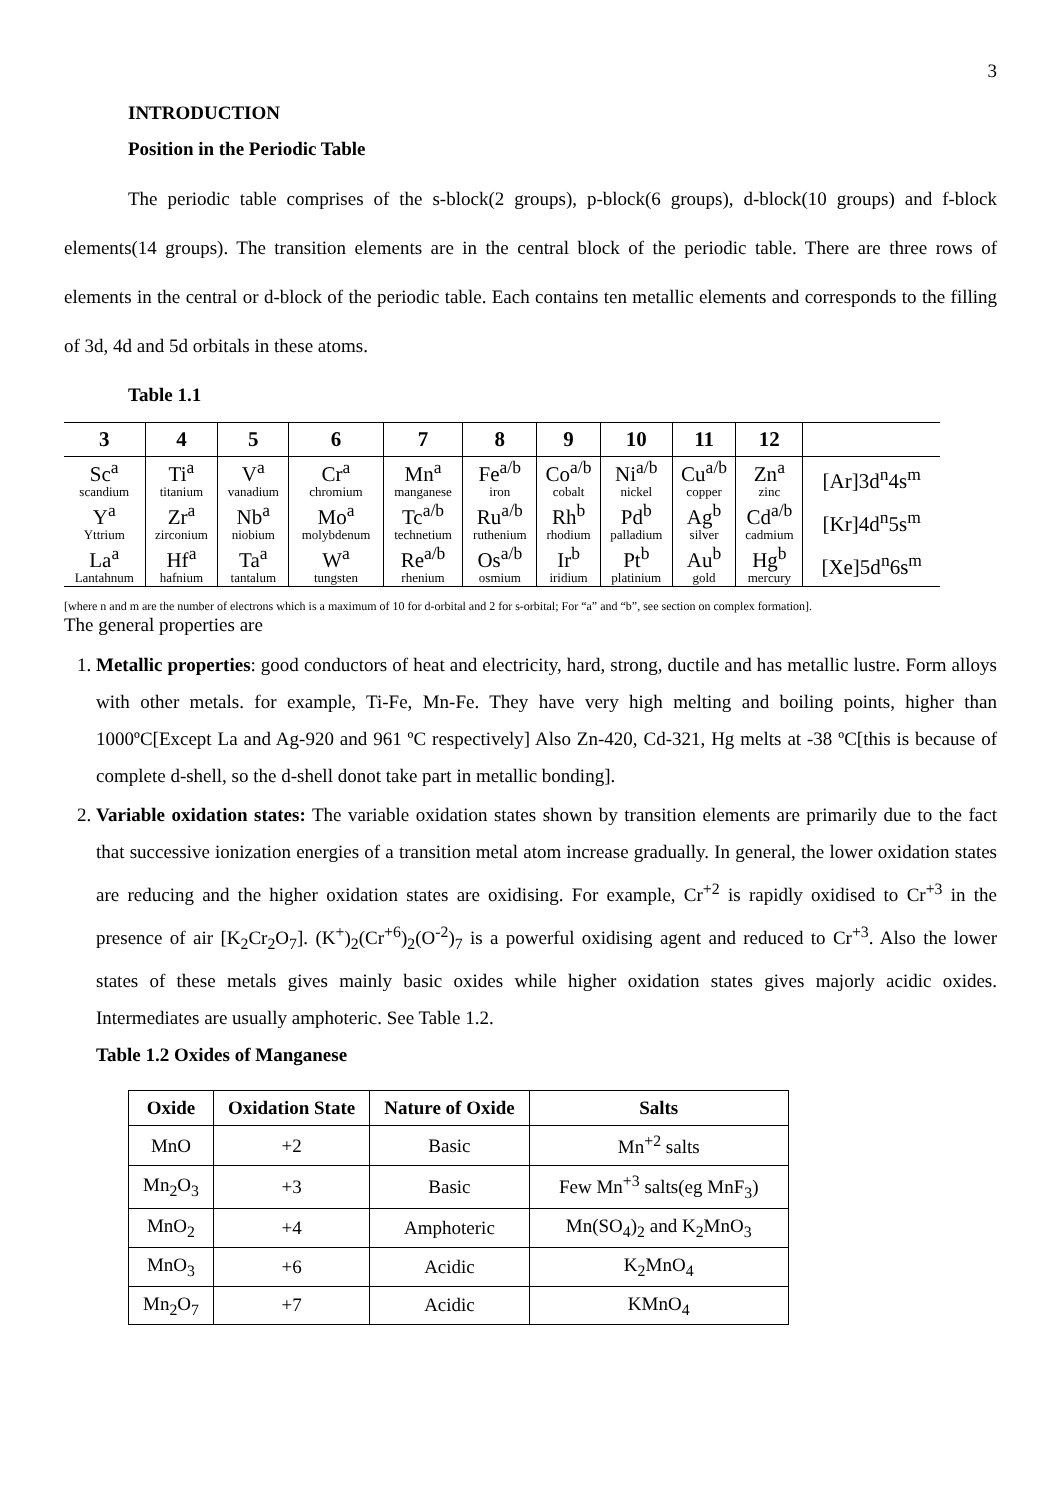3
INTRODUCTION
Position in the Periodic Table
The periodic table comprises of the s-block(2 groups), p-block(6 groups), d-block(10 groups) and f-block elements(14 groups). The transition elements are in the central block of the periodic table. There are three rows of elements in the central or d-block of the periodic table. Each contains ten metallic elements and corresponds to the filling of 3d, 4d and 5d orbitals in these atoms.
Table 1.1
| 3 | 4 | 5 | 6 | 7 | 8 | 9 | 10 | 11 | 12 | |
| --- | --- | --- | --- | --- | --- | --- | --- | --- | --- | --- |
| Sc<sup>a</sup> scandium | Ti<sup>a</sup> titanium | V<sup>a</sup> vanadium | Cr<sup>a</sup> chromium | Mn<sup>a</sup> manganese | Fe<sup>a/b</sup> iron | Co<sup>a/b</sup> cobalt | Ni<sup>a/b</sup> nickel | Cu<sup>a/b</sup> copper | Zn<sup>a</sup> zinc | [Ar]3d<sup>n</sup>4s<sup>m</sup> |
| Y<sup>a</sup> Yttrium | Zr<sup>a</sup> zirconium | Nb<sup>a</sup> niobium | Mo<sup>a</sup> molybdenum | Tc<sup>a/b</sup> technetium | Ru<sup>a/b</sup> ruthenium | Rh<sup>b</sup> rhodium | Pd<sup>b</sup> palladium | Ag<sup>b</sup> silver | Cd<sup>a/b</sup> cadmium | [Kr]4d<sup>n</sup>5s<sup>m</sup> |
| La<sup>a</sup> Lantahnum | Hf<sup>a</sup> hafnium | Ta<sup>a</sup> tantalum | W<sup>a</sup> tungsten | Re<sup>a/b</sup> rhenium | Os<sup>a/b</sup> osmium | Ir<sup>b</sup> iridium | Pt<sup>b</sup> platinium | Au<sup>b</sup> gold | Hg<sup>b</sup> mercury | [Xe]5d<sup>n</sup>6s<sup>m</sup> |
[where n and m are the number of electrons which is a maximum of 10 for d-orbital and 2 for s-orbital; For “a” and “b”, see section on complex formation].
The general properties are
1. Metallic properties: good conductors of heat and electricity, hard, strong, ductile and has metallic lustre. Form alloys with other metals. for example, Ti-Fe, Mn-Fe. They have very high melting and boiling points, higher than 1000ºC[Except La and Ag-920 and 961 ºC respectively] Also Zn-420, Cd-321, Hg melts at -38 ºC[this is because of complete d-shell, so the d-shell donot take part in metallic bonding].
2. Variable oxidation states: The variable oxidation states shown by transition elements are primarily due to the fact that successive ionization energies of a transition metal atom increase gradually. In general, the lower oxidation states are reducing and the higher oxidation states are oxidising. For example, Cr<sup>+2</sup> is rapidly oxidised to Cr<sup>+3</sup> in the presence of air [K<sub>2</sub>Cr<sub>2</sub>O<sub>7</sub>]. (K<sup>+</sup>)<sub>2</sub>(Cr<sup>+6</sup>)<sub>2</sub>(O<sup>-2</sup>)<sub>7</sub> is a powerful oxidising agent and reduced to Cr<sup>+3</sup>. Also the lower states of these metals gives mainly basic oxides while higher oxidation states gives majorly acidic oxides. Intermediates are usually amphoteric. See Table 1.2.
Table 1.2 Oxides of Manganese
| Oxide | Oxidation State | Nature of Oxide | Salts |
| --- | --- | --- | --- |
| MnO | +2 | Basic | Mn<sup>+2</sup> salts |
| Mn<sub>2</sub>O<sub>3</sub> | +3 | Basic | Few Mn<sup>+3</sup> salts(eg MnF<sub>3</sub>) |
| MnO<sub>2</sub> | +4 | Amphoteric | Mn(SO<sub>4</sub>)<sub>2</sub> and K<sub>2</sub>MnO<sub>3</sub> |
| MnO<sub>3</sub> | +6 | Acidic | K<sub>2</sub>MnO<sub>4</sub> |
| Mn<sub>2</sub>O<sub>7</sub> | +7 | Acidic | KMnO<sub>4</sub> |